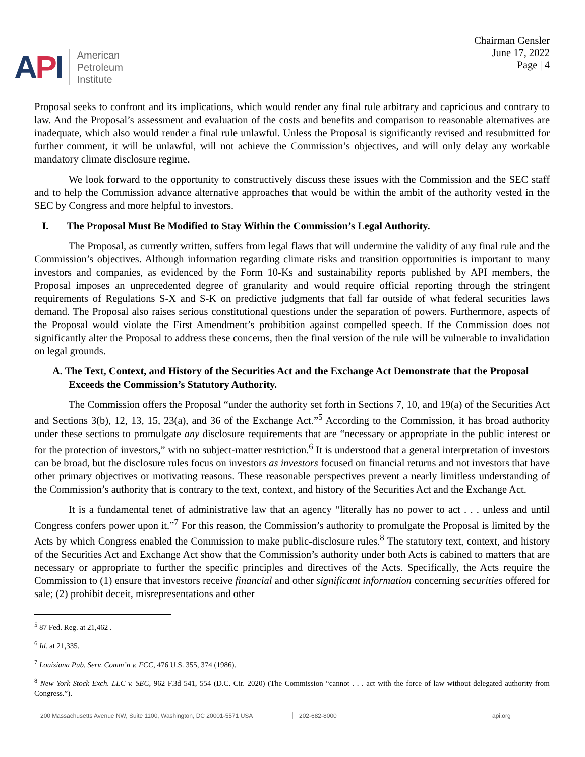API
American
Petroleum
Institute
Chairman Gensler
June 17, 2022
Page | 4
Proposal seeks to confront and its implications, which would render any final rule arbitrary and capricious and contrary to law. And the Proposal’s assessment and evaluation of the costs and benefits and comparison to reasonable alternatives are inadequate, which also would render a final rule unlawful. Unless the Proposal is significantly revised and resubmitted for further comment, it will be unlawful, will not achieve the Commission’s objectives, and will only delay any workable mandatory climate disclosure regime.
We look forward to the opportunity to constructively discuss these issues with the Commission and the SEC staff and to help the Commission advance alternative approaches that would be within the ambit of the authority vested in the SEC by Congress and more helpful to investors.
I. The Proposal Must Be Modified to Stay Within the Commission’s Legal Authority.
The Proposal, as currently written, suffers from legal flaws that will undermine the validity of any final rule and the Commission’s objectives. Although information regarding climate risks and transition opportunities is important to many investors and companies, as evidenced by the Form 10-Ks and sustainability reports published by API members, the Proposal imposes an unprecedented degree of granularity and would require official reporting through the stringent requirements of Regulations S-X and S-K on predictive judgments that fall far outside of what federal securities laws demand. The Proposal also raises serious constitutional questions under the separation of powers. Furthermore, aspects of the Proposal would violate the First Amendment’s prohibition against compelled speech. If the Commission does not significantly alter the Proposal to address these concerns, then the final version of the rule will be vulnerable to invalidation on legal grounds.
A. The Text, Context, and History of the Securities Act and the Exchange Act Demonstrate that the Proposal Exceeds the Commission’s Statutory Authority.
The Commission offers the Proposal “under the authority set forth in Sections 7, 10, and 19(a) of the Securities Act and Sections 3(b), 12, 13, 15, 23(a), and 36 of the Exchange Act.”<sup>5</sup> According to the Commission, it has broad authority under these sections to promulgate any disclosure requirements that are “necessary or appropriate in the public interest or for the protection of investors,” with no subject-matter restriction.<sup>6</sup> It is understood that a general interpretation of investors can be broad, but the disclosure rules focus on investors as investors focused on financial returns and not investors that have other primary objectives or motivating reasons. These reasonable perspectives prevent a nearly limitless understanding of the Commission’s authority that is contrary to the text, context, and history of the Securities Act and the Exchange Act.
It is a fundamental tenet of administrative law that an agency “literally has no power to act . . . unless and until Congress confers power upon it.”<sup>7</sup> For this reason, the Commission’s authority to promulgate the Proposal is limited by the Acts by which Congress enabled the Commission to make public-disclosure rules.<sup>8</sup> The statutory text, context, and history of the Securities Act and Exchange Act show that the Commission’s authority under both Acts is cabined to matters that are necessary or appropriate to further the specific principles and directives of the Acts. Specifically, the Acts require the Commission to (1) ensure that investors receive financial and other significant information concerning securities offered for sale; (2) prohibit deceit, misrepresentations and other
<sup>5</sup> 87 Fed. Reg. at 21,462 .
<sup>6</sup> Id. at 21,335.
<sup>7</sup> Louisiana Pub. Serv. Comm’n v. FCC, 476 U.S. 355, 374 (1986).
<sup>8</sup> New York Stock Exch. LLC v. SEC, 962 F.3d 541, 554 (D.C. Cir. 2020) (The Commission “cannot . . . act with the force of law without delegated authority from Congress.”).
200 Massachusetts Avenue NW, Suite 1100, Washington, DC 20001-5571 USA
202-682-8000 api.org